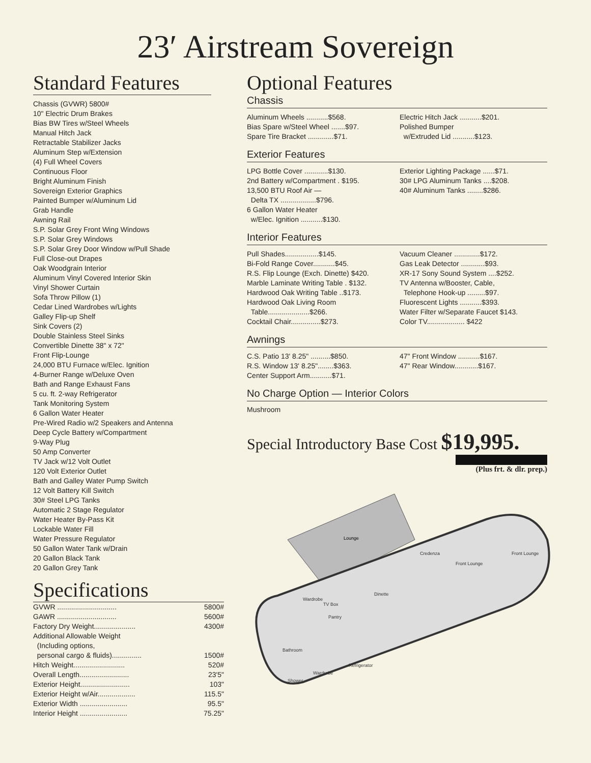23′ Airstream Sovereign
Standard Features
Chassis (GVWR) 5800#
10" Electric Drum Brakes
Bias BW Tires w/Steel Wheels
Manual Hitch Jack
Retractable Stabilizer Jacks
Aluminum Step w/Extension
(4) Full Wheel Covers
Continuous Floor
Bright Aluminum Finish
Sovereign Exterior Graphics
Painted Bumper w/Aluminum Lid
Grab Handle
Awning Rail
S.P. Solar Grey Front Wing Windows
S.P. Solar Grey Windows
S.P. Solar Grey Door Window w/Pull Shade
Full Close-out Drapes
Oak Woodgrain Interior
Aluminum Vinyl Covered Interior Skin
Vinyl Shower Curtain
Sofa Throw Pillow (1)
Cedar Lined Wardrobes w/Lights
Galley Flip-up Shelf
Sink Covers (2)
Double Stainless Steel Sinks
Convertible Dinette 38" x 72"
Front Flip-Lounge
24,000 BTU Furnace w/Elec. Ignition
4-Burner Range w/Deluxe Oven
Bath and Range Exhaust Fans
5 cu. ft. 2-way Refrigerator
Tank Monitoring System
6 Gallon Water Heater
Pre-Wired Radio w/2 Speakers and Antenna
Deep Cycle Battery w/Compartment
9-Way Plug
50 Amp Converter
TV Jack w/12 Volt Outlet
120 Volt Exterior Outlet
Bath and Galley Water Pump Switch
12 Volt Battery Kill Switch
30# Steel LPG Tanks
Automatic 2 Stage Regulator
Water Heater By-Pass Kit
Lockable Water Fill
Water Pressure Regulator
50 Gallon Water Tank w/Drain
20 Gallon Black Tank
20 Gallon Grey Tank
Specifications
| GVWR .............................. | 5800# |
| GAWR .............................. | 5600# |
| Factory Dry Weight..................... | 4300# |
| Additional Allowable Weight (Including options, personal cargo & fluids)............... | 1500# |
| Hitch Weight.......................... | 520# |
| Overall Length......................... | 23'5" |
| Exterior Height......................... | 103" |
| Exterior Height w/Air................... | 115.5" |
| Exterior Width ........................ | 95.5" |
| Interior Height ........................ | 75.25" |
Optional Features
Chassis
Aluminum Wheels ...........$568.
Bias Spare w/Steel Wheel .......$97.
Spare Tire Bracket .............$71.
Electric Hitch Jack ...........$201.
Polished Bumper
w/Extruded Lid ...........$123.
Exterior Features
LPG Bottle Cover ............$130.
2nd Battery w/Compartment . $195.
13,500 BTU Roof Air —
Delta TX ..................$796.
6 Gallon Water Heater
w/Elec. Ignition ...........$130.
Exterior Lighting Package ......$71.
30# LPG Aluminum Tanks ....$208.
40# Aluminum Tanks ........$286.
Interior Features
Pull Shades.................$145.
Bi-Fold Range Cover...........$45.
R.S. Flip Lounge (Exch. Dinette) $420.
Marble Laminate Writing Table . $132.
Hardwood Oak Writing Table ..$173.
Hardwood Oak Living Room
Table.....................$266.
Cocktail Chair...............$273.
Vacuum Cleaner .............$172.
Gas Leak Detector ............$93.
XR-17 Sony Sound System ....$252.
TV Antenna w/Booster, Cable,
Telephone Hook-up .........$97.
Fluorescent Lights ...........$393.
Water Filter w/Separate Faucet $143.
Color TV................... $422
Awnings
C.S. Patio 13' 8.25" ..........$850.
R.S. Window 13' 8.25"........$363.
Center Support Arm...........$71.
47" Front Window ...........$167.
47" Rear Window............$167.
No Charge Option — Interior Colors
Mushroom
Special Introductory Base Cost $19,995.
(Plus frt. & dlr. prep.)
Lounge
Credenza
Front Lounge
Front Lounge
Dinette
TV Box
Pantry
Wardrobe
Bathroom
Shower
Wardrobe
Refrigerator